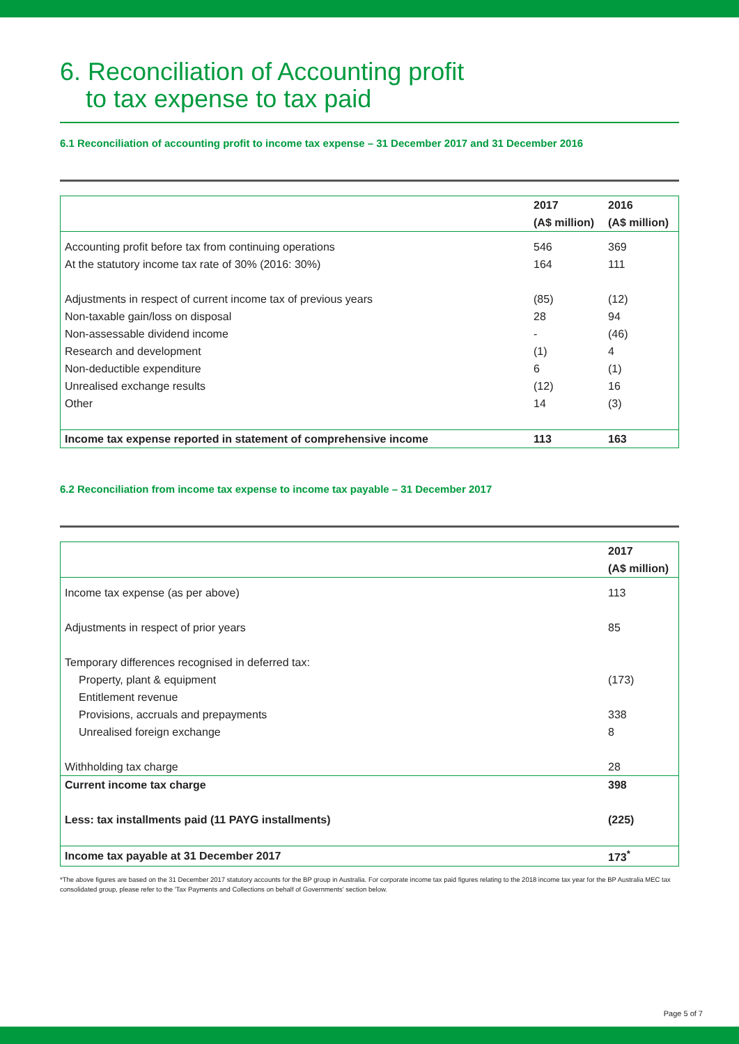6. Reconciliation of Accounting profit
to tax expense to tax paid
6.1 Reconciliation of accounting profit to income tax expense – 31 December 2017 and 31 December 2016
| | 2017 | 2016 |
| --- | --- | --- |
| | (A$ million) | (A$ million) |
| Accounting profit before tax from continuing operations | 546 | 369 |
| At the statutory income tax rate of 30% (2016: 30%) | 164 | 111 |
| Adjustments in respect of current income tax of previous years | (85) | (12) |
| Non-taxable gain/loss on disposal | 28 | 94 |
| Non-assessable dividend income | - | (46) |
| Research and development | (1) | 4 |
| Non-deductible expenditure | 6 | (1) |
| Unrealised exchange results | (12) | 16 |
| Other | 14 | (3) |
| Income tax expense reported in statement of comprehensive income | 113 | 163 |
6.2 Reconciliation from income tax expense to income tax payable – 31 December 2017
| | 2017 |
| --- | --- |
| | (A$ million) |
| Income tax expense (as per above) | 113 |
| Adjustments in respect of prior years | 85 |
| Temporary differences recognised in deferred tax: | |
| Property, plant & equipment | (173) |
| Entitlement revenue | |
| Provisions, accruals and prepayments | 338 |
| Unrealised foreign exchange | 8 |
| Withholding tax charge | 28 |
| Current income tax charge | 398 |
| Less: tax installments paid (11 PAYG installments) | (225) |
| Income tax payable at 31 December 2017 | 173<sup>*</sup> |
*The above figures are based on the 31 December 2017 statutory accounts for the BP group in Australia. For corporate income tax paid figures relating to the 2018 income tax year for the BP Australia MEC tax consolidated group, please refer to the 'Tax Payments and Collections on behalf of Governments' section below.
Page 5 of 7